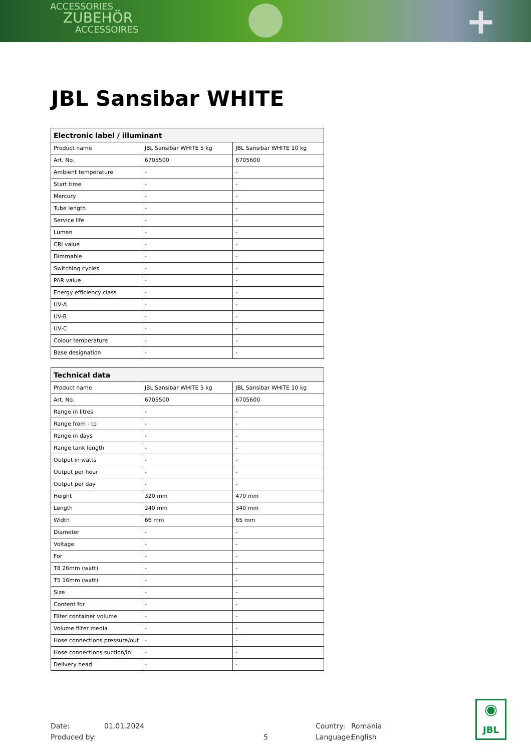ACCESSORIES
ZUBEHÖR
ACCESSOIRES
+
JBL Sansibar WHITE
| Electronic label / illuminant | | |
| --- | --- | --- |
| Product name | JBL Sansibar WHITE 5 kg | JBL Sansibar WHITE 10 kg |
| Art. No. | 6705500 | 6705600 |
| Ambient temperature | - | - |
| Start time | - | - |
| Mercury | - | - |
| Tube length | - | - |
| Service life | - | - |
| Lumen | - | - |
| CRI value | - | - |
| Dimmable | - | - |
| Switching cycles | - | - |
| PAR value | - | - |
| Energy efficiency class | - | - |
| UV-A | - | - |
| UV-B | - | - |
| UV-C | - | - |
| Colour temperature | - | - |
| Base designation | - | - |
| Technical data | | |
| --- | --- | --- |
| Product name | JBL Sansibar WHITE 5 kg | JBL Sansibar WHITE 10 kg |
| Art. No. | 6705500 | 6705600 |
| Range in litres | - | - |
| Range from - to | - | - |
| Range in days | - | - |
| Range tank length | - | - |
| Output in watts | - | - |
| Output per hour | - | - |
| Output per day | - | - |
| Height | 320 mm | 470 mm |
| Length | 240 mm | 340 mm |
| Width | 66 mm | 65 mm |
| Diameter | - | - |
| Voltage | - | - |
| For | - | - |
| T8 26mm (watt) | - | - |
| T5 16mm (watt) | - | - |
| Size | - | - |
| Content for | - | - |
| Filter container volume | - | - |
| Volume filter media | - | - |
| Hose connections pressure/out | - | - |
| Hose connections suction/in | - | - |
| Delivery head | - | - |
Date:
Produced by:
01.01.2024
5 Country:
Language:
Romania
English
◉
JBL